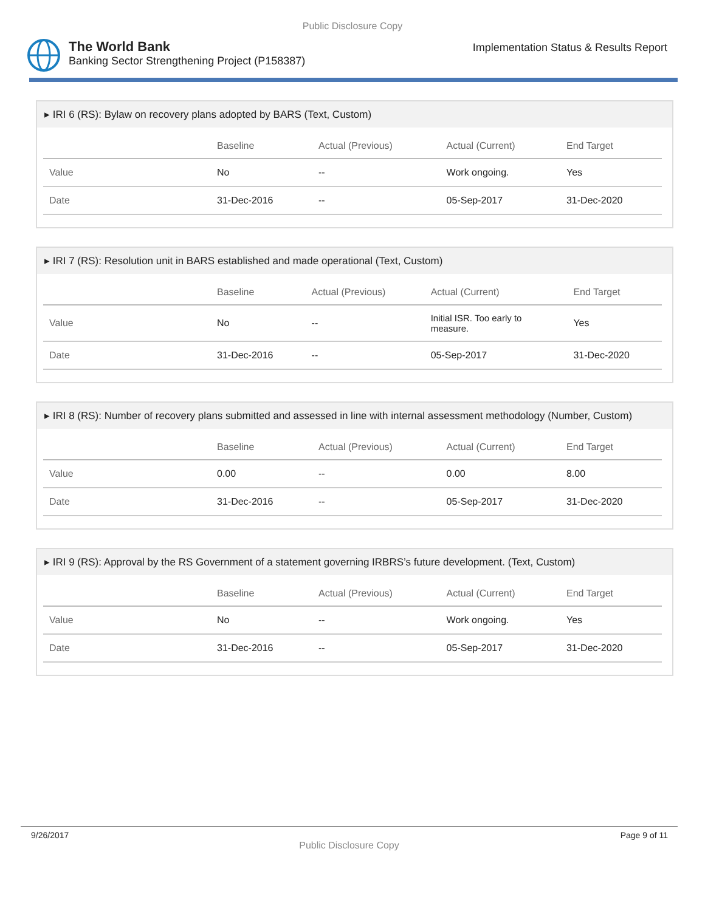Public Disclosure Copy
The World Bank
Banking Sector Strengthening Project (P158387)
Implementation Status & Results Report
▸ IRI 6 (RS): Bylaw on recovery plans adopted by BARS (Text, Custom)
| | Baseline | Actual (Previous) | Actual (Current) | End Target |
| --- | --- | --- | --- | --- |
| Value | No | -- | Work ongoing. | Yes |
| Date | 31-Dec-2016 | -- | 05-Sep-2017 | 31-Dec-2020 |
▸ IRI 7 (RS): Resolution unit in BARS established and made operational (Text, Custom)
| | Baseline | Actual (Previous) | Actual (Current) | End Target |
| --- | --- | --- | --- | --- |
| Value | No | -- | Initial ISR. Too early to measure. | Yes |
| Date | 31-Dec-2016 | -- | 05-Sep-2017 | 31-Dec-2020 |
▸ IRI 8 (RS): Number of recovery plans submitted and assessed in line with internal assessment methodology (Number, Custom)
| | Baseline | Actual (Previous) | Actual (Current) | End Target |
| --- | --- | --- | --- | --- |
| Value | 0.00 | -- | 0.00 | 8.00 |
| Date | 31-Dec-2016 | -- | 05-Sep-2017 | 31-Dec-2020 |
▸ IRI 9 (RS): Approval by the RS Government of a statement governing IRBRS’s future development. (Text, Custom)
| | Baseline | Actual (Previous) | Actual (Current) | End Target |
| --- | --- | --- | --- | --- |
| Value | No | -- | Work ongoing. | Yes |
| Date | 31-Dec-2016 | -- | 05-Sep-2017 | 31-Dec-2020 |
9/26/2017 Page 9 of 11
Public Disclosure Copy